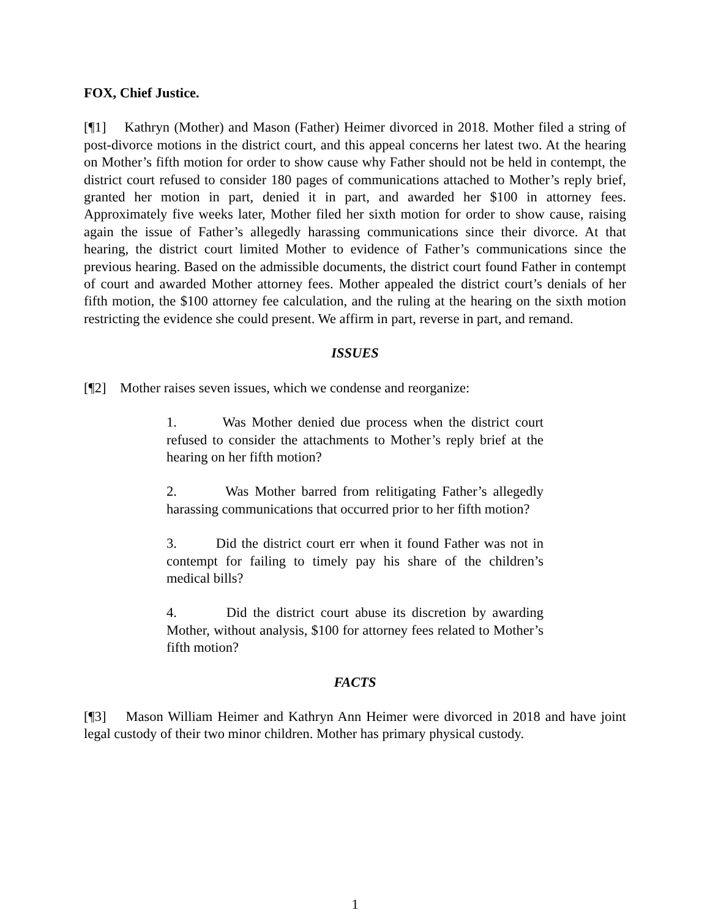FOX, Chief Justice.
[¶1] Kathryn (Mother) and Mason (Father) Heimer divorced in 2018. Mother filed a string of post-divorce motions in the district court, and this appeal concerns her latest two. At the hearing on Mother’s fifth motion for order to show cause why Father should not be held in contempt, the district court refused to consider 180 pages of communications attached to Mother’s reply brief, granted her motion in part, denied it in part, and awarded her $100 in attorney fees. Approximately five weeks later, Mother filed her sixth motion for order to show cause, raising again the issue of Father’s allegedly harassing communications since their divorce. At that hearing, the district court limited Mother to evidence of Father’s communications since the previous hearing. Based on the admissible documents, the district court found Father in contempt of court and awarded Mother attorney fees. Mother appealed the district court’s denials of her fifth motion, the $100 attorney fee calculation, and the ruling at the hearing on the sixth motion restricting the evidence she could present. We affirm in part, reverse in part, and remand.
ISSUES
[¶2] Mother raises seven issues, which we condense and reorganize:
1. Was Mother denied due process when the district court refused to consider the attachments to Mother’s reply brief at the hearing on her fifth motion?
2. Was Mother barred from relitigating Father’s allegedly harassing communications that occurred prior to her fifth motion?
3. Did the district court err when it found Father was not in contempt for failing to timely pay his share of the children’s medical bills?
4. Did the district court abuse its discretion by awarding Mother, without analysis, $100 for attorney fees related to Mother’s fifth motion?
FACTS
[¶3] Mason William Heimer and Kathryn Ann Heimer were divorced in 2018 and have joint legal custody of their two minor children. Mother has primary physical custody.
1